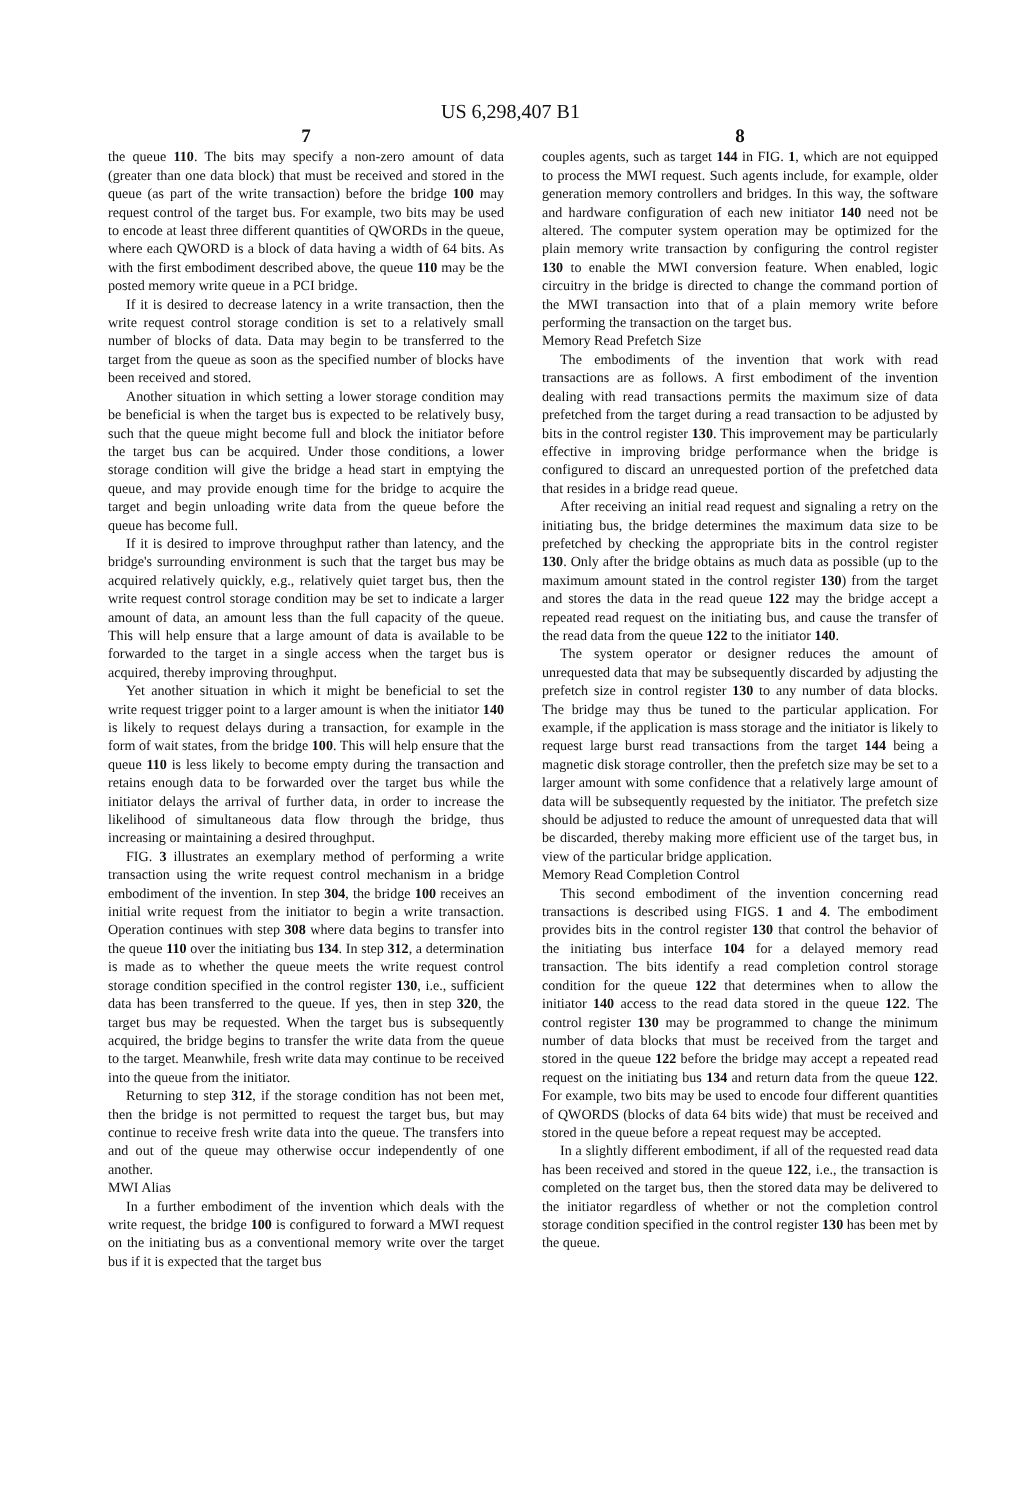US 6,298,407 B1
7
the queue 110. The bits may specify a non-zero amount of data (greater than one data block) that must be received and stored in the queue (as part of the write transaction) before the bridge 100 may request control of the target bus. For example, two bits may be used to encode at least three different quantities of QWORDs in the queue, where each QWORD is a block of data having a width of 64 bits. As with the first embodiment described above, the queue 110 may be the posted memory write queue in a PCI bridge.
If it is desired to decrease latency in a write transaction, then the write request control storage condition is set to a relatively small number of blocks of data. Data may begin to be transferred to the target from the queue as soon as the specified number of blocks have been received and stored.
Another situation in which setting a lower storage condition may be beneficial is when the target bus is expected to be relatively busy, such that the queue might become full and block the initiator before the target bus can be acquired. Under those conditions, a lower storage condition will give the bridge a head start in emptying the queue, and may provide enough time for the bridge to acquire the target and begin unloading write data from the queue before the queue has become full.
If it is desired to improve throughput rather than latency, and the bridge's surrounding environment is such that the target bus may be acquired relatively quickly, e.g., relatively quiet target bus, then the write request control storage condition may be set to indicate a larger amount of data, an amount less than the full capacity of the queue. This will help ensure that a large amount of data is available to be forwarded to the target in a single access when the target bus is acquired, thereby improving throughput.
Yet another situation in which it might be beneficial to set the write request trigger point to a larger amount is when the initiator 140 is likely to request delays during a transaction, for example in the form of wait states, from the bridge 100. This will help ensure that the queue 110 is less likely to become empty during the transaction and retains enough data to be forwarded over the target bus while the initiator delays the arrival of further data, in order to increase the likelihood of simultaneous data flow through the bridge, thus increasing or maintaining a desired throughput.
FIG. 3 illustrates an exemplary method of performing a write transaction using the write request control mechanism in a bridge embodiment of the invention. In step 304, the bridge 100 receives an initial write request from the initiator to begin a write transaction. Operation continues with step 308 where data begins to transfer into the queue 110 over the initiating bus 134. In step 312, a determination is made as to whether the queue meets the write request control storage condition specified in the control register 130, i.e., sufficient data has been transferred to the queue. If yes, then in step 320, the target bus may be requested. When the target bus is subsequently acquired, the bridge begins to transfer the write data from the queue to the target. Meanwhile, fresh write data may continue to be received into the queue from the initiator.
Returning to step 312, if the storage condition has not been met, then the bridge is not permitted to request the target bus, but may continue to receive fresh write data into the queue. The transfers into and out of the queue may otherwise occur independently of one another.
MWI Alias
In a further embodiment of the invention which deals with the write request, the bridge 100 is configured to forward a MWI request on the initiating bus as a conventional memory write over the target bus if it is expected that the target bus
8
couples agents, such as target 144 in FIG. 1, which are not equipped to process the MWI request. Such agents include, for example, older generation memory controllers and bridges. In this way, the software and hardware configuration of each new initiator 140 need not be altered. The computer system operation may be optimized for the plain memory write transaction by configuring the control register 130 to enable the MWI conversion feature. When enabled, logic circuitry in the bridge is directed to change the command portion of the MWI transaction into that of a plain memory write before performing the transaction on the target bus.
Memory Read Prefetch Size
The embodiments of the invention that work with read transactions are as follows. A first embodiment of the invention dealing with read transactions permits the maximum size of data prefetched from the target during a read transaction to be adjusted by bits in the control register 130. This improvement may be particularly effective in improving bridge performance when the bridge is configured to discard an unrequested portion of the prefetched data that resides in a bridge read queue.
After receiving an initial read request and signaling a retry on the initiating bus, the bridge determines the maximum data size to be prefetched by checking the appropriate bits in the control register 130. Only after the bridge obtains as much data as possible (up to the maximum amount stated in the control register 130) from the target and stores the data in the read queue 122 may the bridge accept a repeated read request on the initiating bus, and cause the transfer of the read data from the queue 122 to the initiator 140.
The system operator or designer reduces the amount of unrequested data that may be subsequently discarded by adjusting the prefetch size in control register 130 to any number of data blocks. The bridge may thus be tuned to the particular application. For example, if the application is mass storage and the initiator is likely to request large burst read transactions from the target 144 being a magnetic disk storage controller, then the prefetch size may be set to a larger amount with some confidence that a relatively large amount of data will be subsequently requested by the initiator. The prefetch size should be adjusted to reduce the amount of unrequested data that will be discarded, thereby making more efficient use of the target bus, in view of the particular bridge application.
Memory Read Completion Control
This second embodiment of the invention concerning read transactions is described using FIGS. 1 and 4. The embodiment provides bits in the control register 130 that control the behavior of the initiating bus interface 104 for a delayed memory read transaction. The bits identify a read completion control storage condition for the queue 122 that determines when to allow the initiator 140 access to the read data stored in the queue 122. The control register 130 may be programmed to change the minimum number of data blocks that must be received from the target and stored in the queue 122 before the bridge may accept a repeated read request on the initiating bus 134 and return data from the queue 122. For example, two bits may be used to encode four different quantities of QWORDS (blocks of data 64 bits wide) that must be received and stored in the queue before a repeat request may be accepted.
In a slightly different embodiment, if all of the requested read data has been received and stored in the queue 122, i.e., the transaction is completed on the target bus, then the stored data may be delivered to the initiator regardless of whether or not the completion control storage condition specified in the control register 130 has been met by the queue.